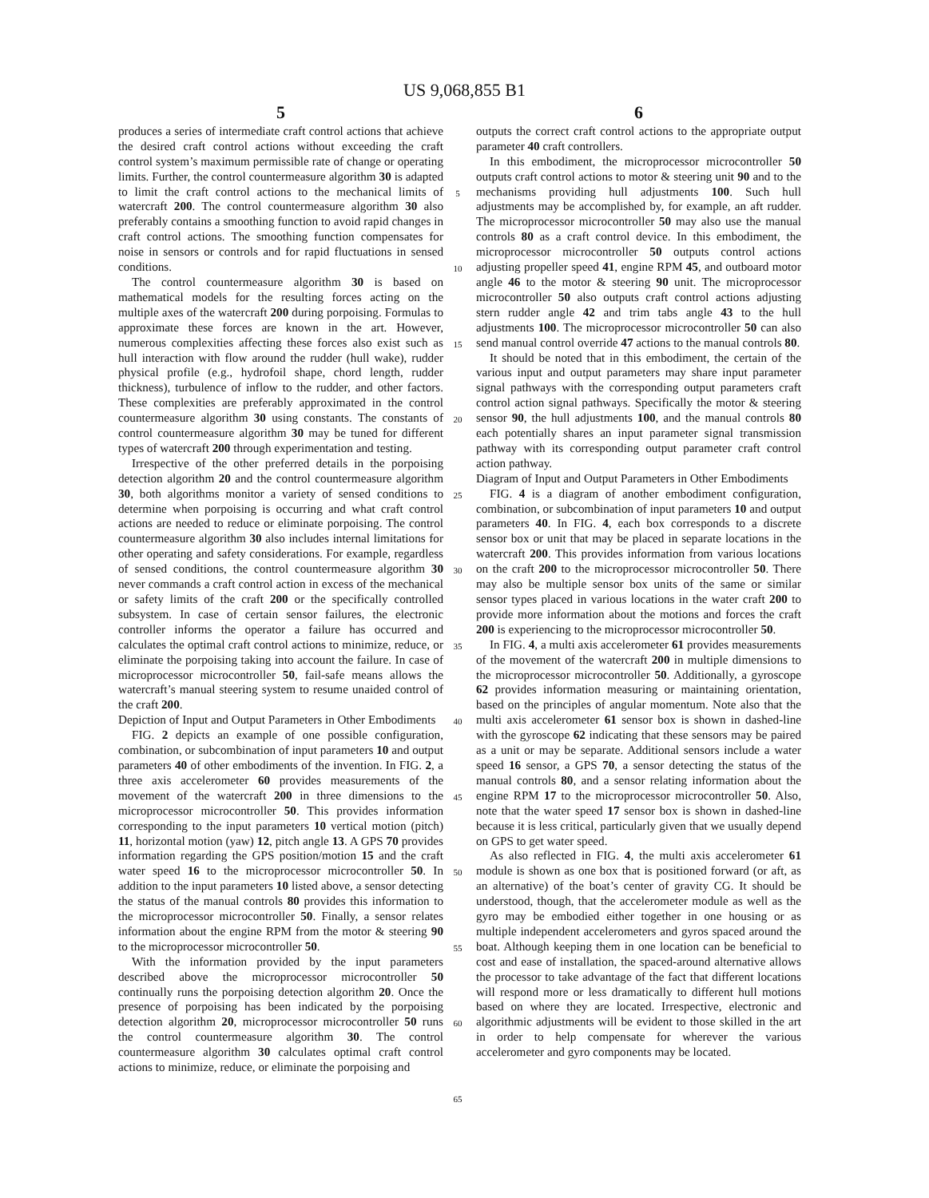US 9,068,855 B1
5
produces a series of intermediate craft control actions that achieve the desired craft control actions without exceeding the craft control system’s maximum permissible rate of change or operating limits. Further, the control countermeasure algorithm 30 is adapted to limit the craft control actions to the mechanical limits of watercraft 200. The control countermeasure algorithm 30 also preferably contains a smoothing function to avoid rapid changes in craft control actions. The smoothing function compensates for noise in sensors or controls and for rapid fluctuations in sensed conditions.
The control countermeasure algorithm 30 is based on mathematical models for the resulting forces acting on the multiple axes of the watercraft 200 during porpoising. Formulas to approximate these forces are known in the art. However, numerous complexities affecting these forces also exist such as hull interaction with flow around the rudder (hull wake), rudder physical profile (e.g., hydrofoil shape, chord length, rudder thickness), turbulence of inflow to the rudder, and other factors. These complexities are preferably approximated in the control countermeasure algorithm 30 using constants. The constants of control countermeasure algorithm 30 may be tuned for different types of watercraft 200 through experimentation and testing.
Irrespective of the other preferred details in the porpoising detection algorithm 20 and the control countermeasure algorithm 30, both algorithms monitor a variety of sensed conditions to determine when porpoising is occurring and what craft control actions are needed to reduce or eliminate porpoising. The control countermeasure algorithm 30 also includes internal limitations for other operating and safety considerations. For example, regardless of sensed conditions, the control countermeasure algorithm 30 never commands a craft control action in excess of the mechanical or safety limits of the craft 200 or the specifically controlled subsystem. In case of certain sensor failures, the electronic controller informs the operator a failure has occurred and calculates the optimal craft control actions to minimize, reduce, or eliminate the porpoising taking into account the failure. In case of microprocessor microcontroller 50, fail-safe means allows the watercraft’s manual steering system to resume unaided control of the craft 200.
Depiction of Input and Output Parameters in Other Embodiments
FIG. 2 depicts an example of one possible configuration, combination, or subcombination of input parameters 10 and output parameters 40 of other embodiments of the invention. In FIG. 2, a three axis accelerometer 60 provides measurements of the movement of the watercraft 200 in three dimensions to the microprocessor microcontroller 50. This provides information corresponding to the input parameters 10 vertical motion (pitch) 11, horizontal motion (yaw) 12, pitch angle 13. A GPS 70 provides information regarding the GPS position/motion 15 and the craft water speed 16 to the microprocessor microcontroller 50. In addition to the input parameters 10 listed above, a sensor detecting the status of the manual controls 80 provides this information to the microprocessor microcontroller 50. Finally, a sensor relates information about the engine RPM from the motor & steering 90 to the microprocessor microcontroller 50.
With the information provided by the input parameters described above the microprocessor microcontroller 50 continually runs the porpoising detection algorithm 20. Once the presence of porpoising has been indicated by the porpoising detection algorithm 20, microprocessor microcontroller 50 runs the control countermeasure algorithm 30. The control countermeasure algorithm 30 calculates optimal craft control actions to minimize, reduce, or eliminate the porpoising and
6
outputs the correct craft control actions to the appropriate output parameter 40 craft controllers.
In this embodiment, the microprocessor microcontroller 50 outputs craft control actions to motor & steering unit 90 and to the mechanisms providing hull adjustments 100. Such hull adjustments may be accomplished by, for example, an aft rudder. The microprocessor microcontroller 50 may also use the manual controls 80 as a craft control device. In this embodiment, the microprocessor microcontroller 50 outputs control actions adjusting propeller speed 41, engine RPM 45, and outboard motor angle 46 to the motor & steering 90 unit. The microprocessor microcontroller 50 also outputs craft control actions adjusting stern rudder angle 42 and trim tabs angle 43 to the hull adjustments 100. The microprocessor microcontroller 50 can also send manual control override 47 actions to the manual controls 80.
It should be noted that in this embodiment, the certain of the various input and output parameters may share input parameter signal pathways with the corresponding output parameters craft control action signal pathways. Specifically the motor & steering sensor 90, the hull adjustments 100, and the manual controls 80 each potentially shares an input parameter signal transmission pathway with its corresponding output parameter craft control action pathway.
Diagram of Input and Output Parameters in Other Embodiments
FIG. 4 is a diagram of another embodiment configuration, combination, or subcombination of input parameters 10 and output parameters 40. In FIG. 4, each box corresponds to a discrete sensor box or unit that may be placed in separate locations in the watercraft 200. This provides information from various locations on the craft 200 to the microprocessor microcontroller 50. There may also be multiple sensor box units of the same or similar sensor types placed in various locations in the water craft 200 to provide more information about the motions and forces the craft 200 is experiencing to the microprocessor microcontroller 50.
In FIG. 4, a multi axis accelerometer 61 provides measurements of the movement of the watercraft 200 in multiple dimensions to the microprocessor microcontroller 50. Additionally, a gyroscope 62 provides information measuring or maintaining orientation, based on the principles of angular momentum. Note also that the multi axis accelerometer 61 sensor box is shown in dashed-line with the gyroscope 62 indicating that these sensors may be paired as a unit or may be separate. Additional sensors include a water speed 16 sensor, a GPS 70, a sensor detecting the status of the manual controls 80, and a sensor relating information about the engine RPM 17 to the microprocessor microcontroller 50. Also, note that the water speed 17 sensor box is shown in dashed-line because it is less critical, particularly given that we usually depend on GPS to get water speed.
As also reflected in FIG. 4, the multi axis accelerometer 61 module is shown as one box that is positioned forward (or aft, as an alternative) of the boat’s center of gravity CG. It should be understood, though, that the accelerometer module as well as the gyro may be embodied either together in one housing or as multiple independent accelerometers and gyros spaced around the boat. Although keeping them in one location can be beneficial to cost and ease of installation, the spaced-around alternative allows the processor to take advantage of the fact that different locations will respond more or less dramatically to different hull motions based on where they are located. Irrespective, electronic and algorithmic adjustments will be evident to those skilled in the art in order to help compensate for wherever the various accelerometer and gyro components may be located.
5
10
15
20
25
30
35
40
45
50
55
60
65